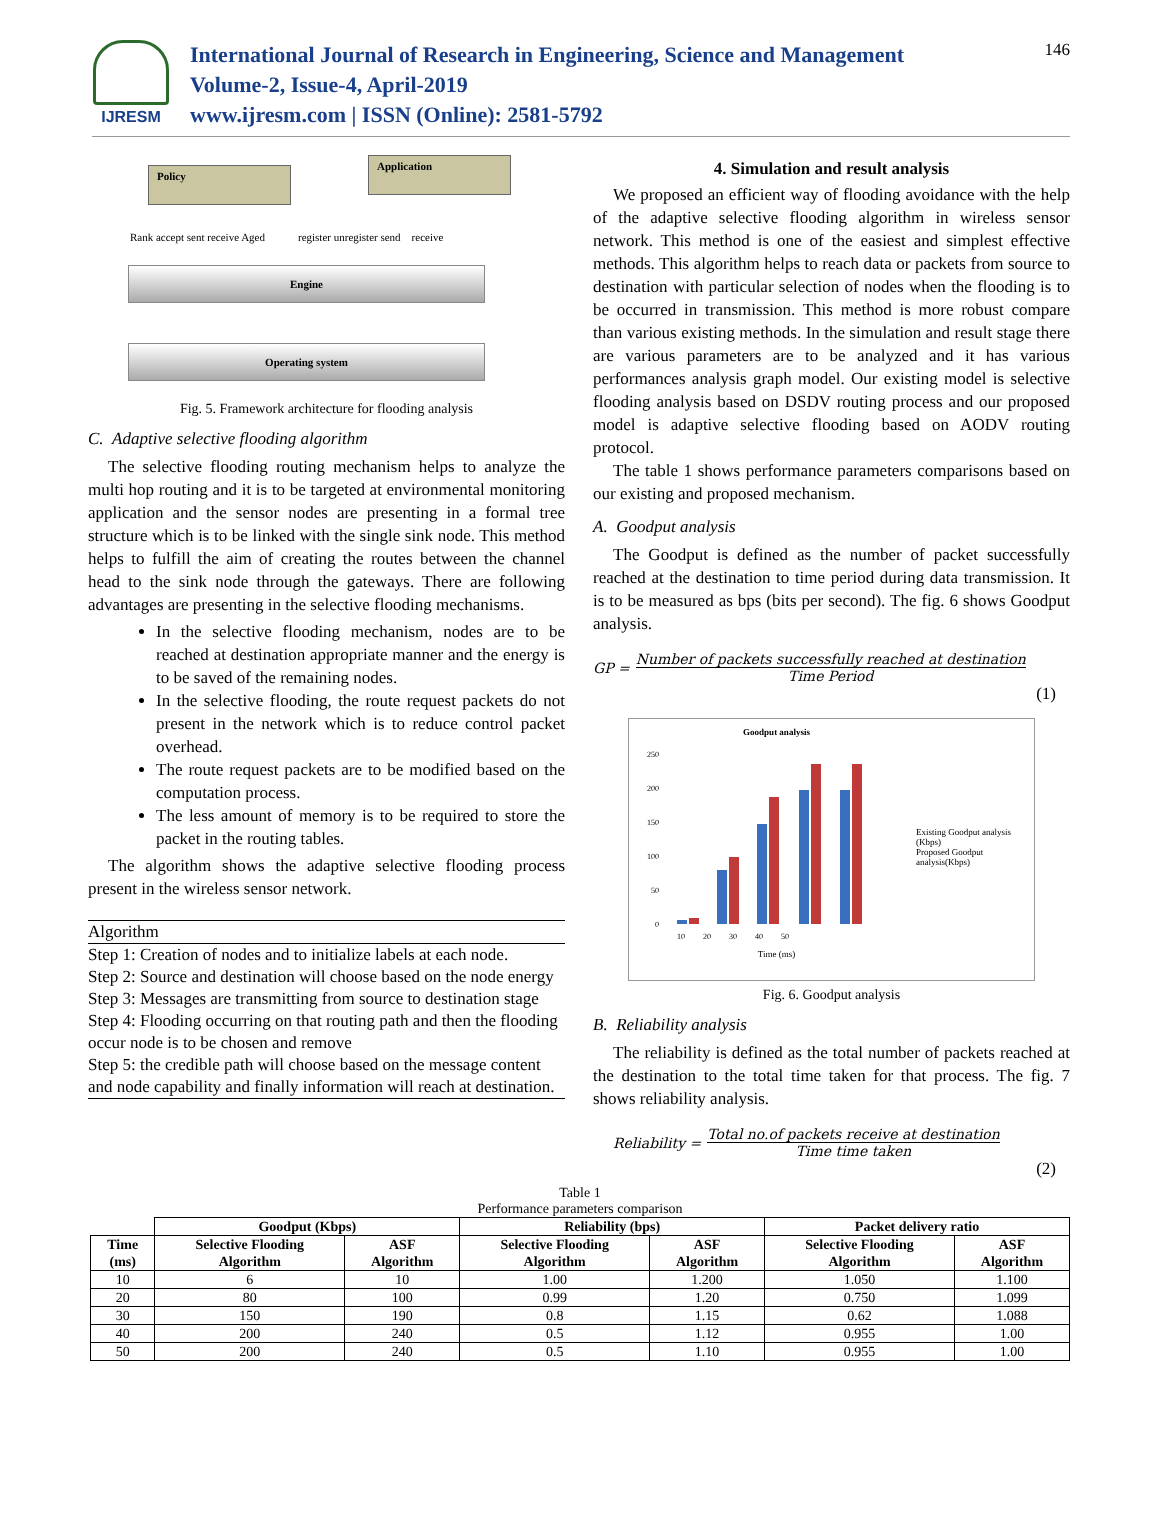IJRESM
International Journal of Research in Engineering, Science and Management
Volume-2, Issue-4, April-2019
www.ijresm.com | ISSN (Online): 2581-5792
146
Policy
Application
Rank accept sent receive Aged register unregister send receive
Engine
Operating system
Fig. 5. Framework architecture for flooding analysis
C. Adaptive selective flooding algorithm
The selective flooding routing mechanism helps to analyze the multi hop routing and it is to be targeted at environmental monitoring application and the sensor nodes are presenting in a formal tree structure which is to be linked with the single sink node. This method helps to fulfill the aim of creating the routes between the channel head to the sink node through the gateways. There are following advantages are presenting in the selective flooding mechanisms.
In the selective flooding mechanism, nodes are to be reached at destination appropriate manner and the energy is to be saved of the remaining nodes.
In the selective flooding, the route request packets do not present in the network which is to reduce control packet overhead.
The route request packets are to be modified based on the computation process.
The less amount of memory is to be required to store the packet in the routing tables.
The algorithm shows the adaptive selective flooding process present in the wireless sensor network.
Algorithm
Step 1: Creation of nodes and to initialize labels at each node.
Step 2: Source and destination will choose based on the node energy
Step 3: Messages are transmitting from source to destination stage
Step 4: Flooding occurring on that routing path and then the flooding occur node is to be chosen and remove
Step 5: the credible path will choose based on the message content and node capability and finally information will reach at destination.
4. Simulation and result analysis
We proposed an efficient way of flooding avoidance with the help of the adaptive selective flooding algorithm in wireless sensor network. This method is one of the easiest and simplest effective methods. This algorithm helps to reach data or packets from source to destination with particular selection of nodes when the flooding is to be occurred in transmission. This method is more robust compare than various existing methods. In the simulation and result stage there are various parameters are to be analyzed and it has various performances analysis graph model. Our existing model is selective flooding analysis based on DSDV routing process and our proposed model is adaptive selective flooding based on AODV routing protocol.
The table 1 shows performance parameters comparisons based on our existing and proposed mechanism.
A. Goodput analysis
The Goodput is defined as the number of packet successfully reached at the destination to time period during data transmission. It is to be measured as bps (bits per second). The fig. 6 shows Goodput analysis.
GP =
Number of packets successfully reached at destination
Time Period
(1)
Goodput analysis
250
200
150
100
50
0
10 20 30 40 50
Time (ms)
Existing Goodput analysis (Kbps)
Proposed Goodput analysis(Kbps)
Fig. 6. Goodput analysis
B. Reliability analysis
The reliability is defined as the total number of packets reached at the destination to the total time taken for that process. The fig. 7 shows reliability analysis.
Reliability =
Total no.of packets receive at destination
Time time taken
(2)
Table 1
Performance parameters comparison
| | Goodput (Kbps) | | Reliability (bps) | | Packet delivery ratio | |
| Time (ms) | Selective Flooding Algorithm | ASF Algorithm | Selective Flooding Algorithm | ASF Algorithm | Selective Flooding Algorithm | ASF Algorithm |
| 10 | 6 | 10 | 1.00 | 1.200 | 1.050 | 1.100 |
| 20 | 80 | 100 | 0.99 | 1.20 | 0.750 | 1.099 |
| 30 | 150 | 190 | 0.8 | 1.15 | 0.62 | 1.088 |
| 40 | 200 | 240 | 0.5 | 1.12 | 0.955 | 1.00 |
| 50 | 200 | 240 | 0.5 | 1.10 | 0.955 | 1.00 |